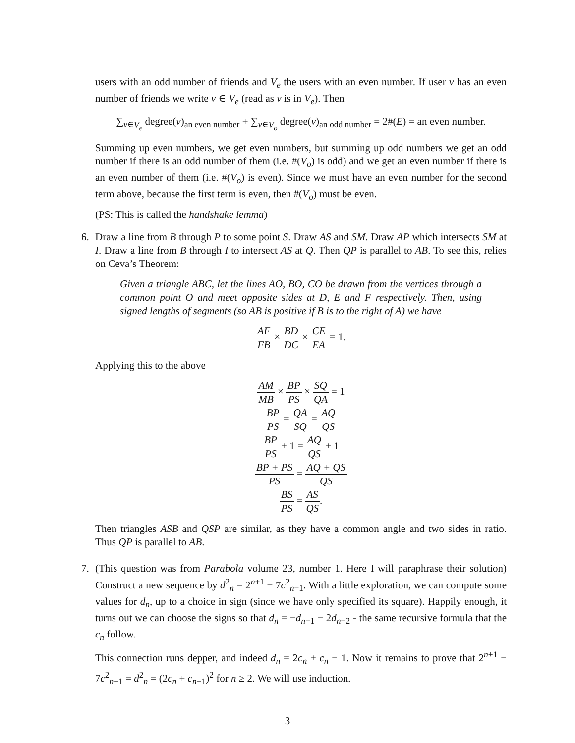users with an odd number of friends and V<sub>e</sub> the users with an even number. If user v has an even number of friends we write v ∈ V<sub>e</sub> (read as v is in V<sub>e</sub>). Then
∑<sub>v∈V<sub>e</sub></sub> degree(v)<sub>an even number</sub> + ∑<sub>v∈V<sub>o</sub></sub> degree(v)<sub>an odd number</sub> = 2#(E) = an even number.
Summing up even numbers, we get even numbers, but summing up odd numbers we get an odd number if there is an odd number of them (i.e. #(V<sub>o</sub>) is odd) and we get an even number if there is an even number of them (i.e. #(V<sub>o</sub>) is even). Since we must have an even number for the second term above, because the first term is even, then #(V<sub>o</sub>) must be even.
(PS: This is called the handshake lemma)
6. Draw a line from B through P to some point S. Draw AS and SM. Draw AP which intersects SM at I. Draw a line from B through I to intersect AS at Q. Then QP is parallel to AB. To see this, relies on Ceva’s Theorem:
Given a triangle ABC, let the lines AO, BO, CO be drawn from the vertices through a common point O and meet opposite sides at D, E and F respectively. Then, using signed lengths of segments (so AB is positive if B is to the right of A) we have
AF FB × BD DC × CE EA = 1.
Applying this to the above
AM MB × BP PS × SQ QA = 1
BP PS = QA SQ = AQ QS
BP PS + 1 = AQ QS + 1
BP + PS PS = AQ + QS QS
BS PS = AS QS.
Then triangles ASB and QSP are similar, as they have a common angle and two sides in ratio. Thus QP is parallel to AB.
7. (This question was from Parabola volume 23, number 1. Here I will paraphrase their solution) Construct a new sequence by d<sup>2</sup><sub>n</sub> = 2<sup>n+1</sup> − 7c<sup>2</sup><sub>n−1</sub>. With a little exploration, we can compute some values for d<sub>n</sub>, up to a choice in sign (since we have only specified its square). Happily enough, it turns out we can choose the signs so that d<sub>n</sub> = −d<sub>n−1</sub> − 2d<sub>n−2</sub> - the same recursive formula that the c<sub>n</sub> follow.
This connection runs depper, and indeed d<sub>n</sub> = 2c<sub>n</sub> + c<sub>n</sub> − 1. Now it remains to prove that 2<sup>n+1</sup> − 7c<sup>2</sup><sub>n−1</sub> = d<sup>2</sup><sub>n</sub> = (2c<sub>n</sub> + c<sub>n−1</sub>)<sup>2</sup> for n ≥ 2. We will use induction.
3